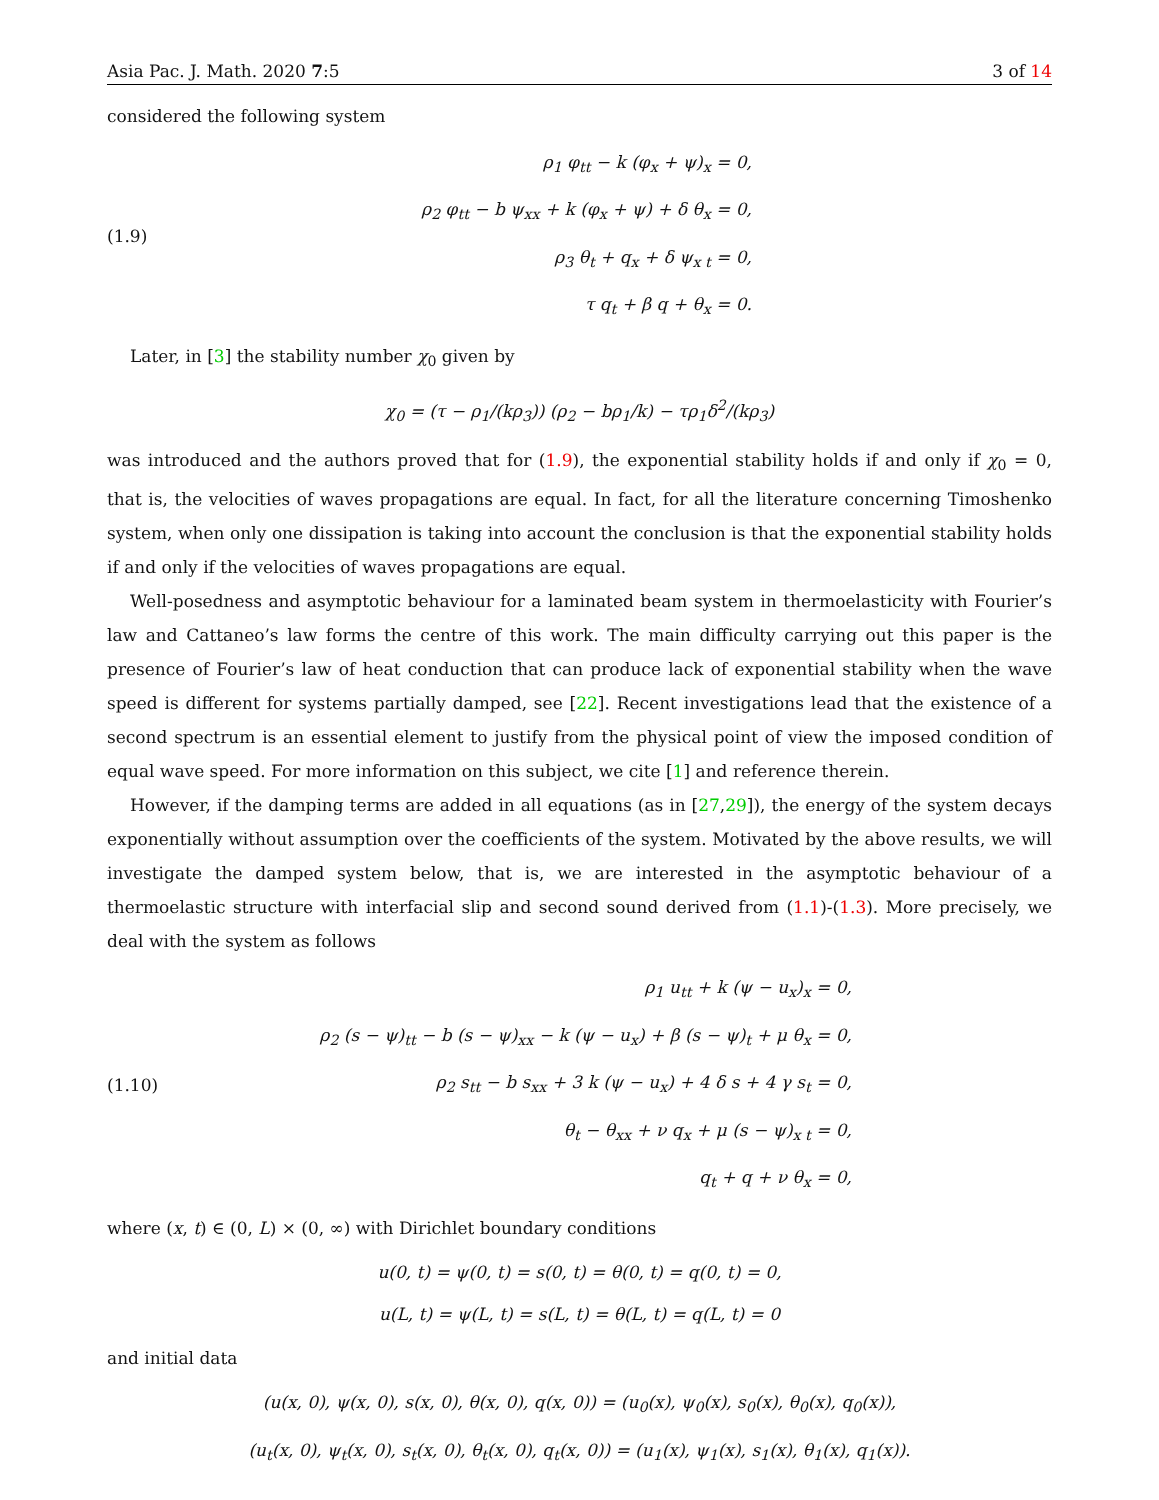Asia Pac. J. Math. 2020 7:5 3 of 14
considered the following system
(1.9)
ρ<sub>1</sub> φ<sub>tt</sub> − k (φ<sub>x</sub> + ψ)<sub>x</sub> = 0,
ρ<sub>2</sub> φ<sub>tt</sub> − b ψ<sub>xx</sub> + k (φ<sub>x</sub> + ψ) + δ θ<sub>x</sub> = 0,
ρ<sub>3</sub> θ<sub>t</sub> + q<sub>x</sub> + δ ψ<sub>x t</sub> = 0,
τ q<sub>t</sub> + β q + θ<sub>x</sub> = 0.
Later, in [3] the stability number χ<sub>0</sub> given by
χ<sub>0</sub> = (τ − ρ<sub>1</sub>/(kρ<sub>3</sub>)) (ρ<sub>2</sub> − bρ<sub>1</sub>/k) − τρ<sub>1</sub>δ<sup>2</sup>/(kρ<sub>3</sub>)
was introduced and the authors proved that for (1.9), the exponential stability holds if and only if χ<sub>0</sub> = 0, that is, the velocities of waves propagations are equal. In fact, for all the literature concerning Timoshenko system, when only one dissipation is taking into account the conclusion is that the exponential stability holds if and only if the velocities of waves propagations are equal.
Well-posedness and asymptotic behaviour for a laminated beam system in thermoelasticity with Fourier’s law and Cattaneo’s law forms the centre of this work. The main difficulty carrying out this paper is the presence of Fourier’s law of heat conduction that can produce lack of exponential stability when the wave speed is different for systems partially damped, see [22]. Recent investigations lead that the existence of a second spectrum is an essential element to justify from the physical point of view the imposed condition of equal wave speed. For more information on this subject, we cite [1] and reference therein.
However, if the damping terms are added in all equations (as in [27,29]), the energy of the system decays exponentially without assumption over the coefficients of the system. Motivated by the above results, we will investigate the damped system below, that is, we are interested in the asymptotic behaviour of a thermoelastic structure with interfacial slip and second sound derived from (1.1)-(1.3). More precisely, we deal with the system as follows
(1.10)
ρ<sub>1</sub> u<sub>tt</sub> + k (ψ − u<sub>x</sub>)<sub>x</sub> = 0,
ρ<sub>2</sub> (s − ψ)<sub>tt</sub> − b (s − ψ)<sub>xx</sub> − k (ψ − u<sub>x</sub>) + β (s − ψ)<sub>t</sub> + μ θ<sub>x</sub> = 0,
ρ<sub>2</sub> s<sub>tt</sub> − b s<sub>xx</sub> + 3 k (ψ − u<sub>x</sub>) + 4 δ s + 4 γ s<sub>t</sub> = 0,
θ<sub>t</sub> − θ<sub>xx</sub> + ν q<sub>x</sub> + μ (s − ψ)<sub>x t</sub> = 0,
q<sub>t</sub> + q + ν θ<sub>x</sub> = 0,
where (x, t) ∈ (0, L) × (0, ∞) with Dirichlet boundary conditions
u(0, t) = ψ(0, t) = s(0, t) = θ(0, t) = q(0, t) = 0,
u(L, t) = ψ(L, t) = s(L, t) = θ(L, t) = q(L, t) = 0
and initial data
(u(x, 0), ψ(x, 0), s(x, 0), θ(x, 0), q(x, 0)) = (u<sub>0</sub>(x), ψ<sub>0</sub>(x), s<sub>0</sub>(x), θ<sub>0</sub>(x), q<sub>0</sub>(x)),
(u<sub>t</sub>(x, 0), ψ<sub>t</sub>(x, 0), s<sub>t</sub>(x, 0), θ<sub>t</sub>(x, 0), q<sub>t</sub>(x, 0)) = (u<sub>1</sub>(x), ψ<sub>1</sub>(x), s<sub>1</sub>(x), θ<sub>1</sub>(x), q<sub>1</sub>(x)).